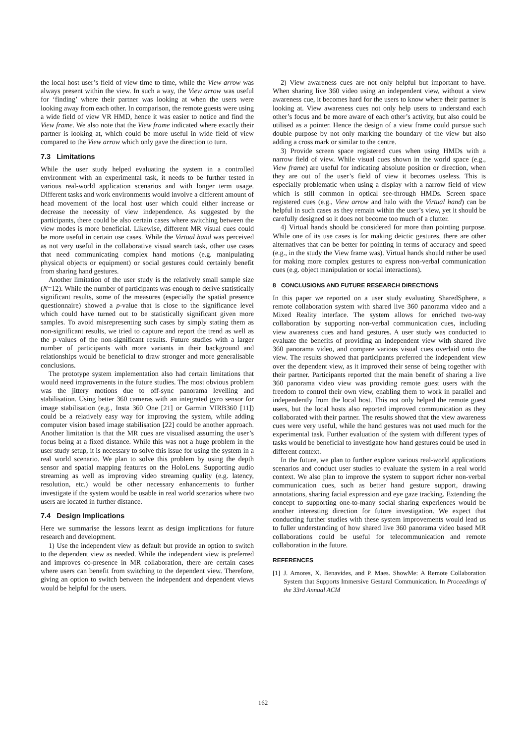the local host user’s field of view time to time, while the View arrow was always present within the view. In such a way, the View arrow was useful for ‘finding’ where their partner was looking at when the users were looking away from each other. In comparison, the remote guests were using a wide field of view VR HMD, hence it was easier to notice and find the View frame. We also note that the View frame indicated where exactly their partner is looking at, which could be more useful in wide field of view compared to the View arrow which only gave the direction to turn.
7.3 Limitations
While the user study helped evaluating the system in a controlled environment with an experimental task, it needs to be further tested in various real-world application scenarios and with longer term usage. Different tasks and work environments would involve a different amount of head movement of the local host user which could either increase or decrease the necessity of view independence. As suggested by the participants, there could be also certain cases where switching between the view modes is more beneficial. Likewise, different MR visual cues could be more useful in certain use cases. While the Virtual hand was perceived as not very useful in the collaborative visual search task, other use cases that need communicating complex hand motions (e.g. manipulating physical objects or equipment) or social gestures could certainly benefit from sharing hand gestures.
Another limitation of the user study is the relatively small sample size (N=12). While the number of participants was enough to derive statistically significant results, some of the measures (especially the spatial presence questionnaire) showed a p-value that is close to the significance level which could have turned out to be statistically significant given more samples. To avoid misrepresenting such cases by simply stating them as non-significant results, we tried to capture and report the trend as well as the p-values of the non-significant results. Future studies with a larger number of participants with more variants in their background and relationships would be beneficial to draw stronger and more generalisable conclusions.
The prototype system implementation also had certain limitations that would need improvements in the future studies. The most obvious problem was the jittery motions due to off-sync panorama levelling and stabilisation. Using better 360 cameras with an integrated gyro sensor for image stabilisation (e.g., Insta 360 One [21] or Garmin VIRB360 [11]) could be a relatively easy way for improving the system, while adding computer vision based image stabilisation [22] could be another approach. Another limitation is that the MR cues are visualised assuming the user’s focus being at a fixed distance. While this was not a huge problem in the user study setup, it is necessary to solve this issue for using the system in a real world scenario. We plan to solve this problem by using the depth sensor and spatial mapping features on the HoloLens. Supporting audio streaming as well as improving video streaming quality (e.g. latency, resolution, etc.) would be other necessary enhancements to further investigate if the system would be usable in real world scenarios where two users are located in further distance.
7.4 Design Implications
Here we summarise the lessons learnt as design implications for future research and development.
1) Use the independent view as default but provide an option to switch to the dependent view as needed. While the independent view is preferred and improves co-presence in MR collaboration, there are certain cases where users can benefit from switching to the dependent view. Therefore, giving an option to switch between the independent and dependent views would be helpful for the users.
2) View awareness cues are not only helpful but important to have. When sharing live 360 video using an independent view, without a view awareness cue, it becomes hard for the users to know where their partner is looking at. View awareness cues not only help users to understand each other’s focus and be more aware of each other’s activity, but also could be utilised as a pointer. Hence the design of a view frame could pursue such double purpose by not only marking the boundary of the view but also adding a cross mark or similar to the centre.
3) Provide screen space registered cues when using HMDs with a narrow field of view. While visual cues shown in the world space (e.g., View frame) are useful for indicating absolute position or direction, when they are out of the user’s field of view it becomes useless. This is especially problematic when using a display with a narrow field of view which is still common in optical see-through HMDs. Screen space registered cues (e.g., View arrow and halo with the Virtual hand) can be helpful in such cases as they remain within the user’s view, yet it should be carefully designed so it does not become too much of a clutter.
4) Virtual hands should be considered for more than pointing purpose. While one of its use cases is for making deictic gestures, there are other alternatives that can be better for pointing in terms of accuracy and speed (e.g., in the study the View frame was). Virtual hands should rather be used for making more complex gestures to express non-verbal communication cues (e.g. object manipulation or social interactions).
8 CONCLUSIONS AND FUTURE RESEARCH DIRECTIONS
In this paper we reported on a user study evaluating SharedSphere, a remote collaboration system with shared live 360 panorama video and a Mixed Reality interface. The system allows for enriched two-way collaboration by supporting non-verbal communication cues, including view awareness cues and hand gestures. A user study was conducted to evaluate the benefits of providing an independent view with shared live 360 panorama video, and compare various visual cues overlaid onto the view. The results showed that participants preferred the independent view over the dependent view, as it improved their sense of being together with their partner. Participants reported that the main benefit of sharing a live 360 panorama video view was providing remote guest users with the freedom to control their own view, enabling them to work in parallel and independently from the local host. This not only helped the remote guest users, but the local hosts also reported improved communication as they collaborated with their partner. The results showed that the view awareness cues were very useful, while the hand gestures was not used much for the experimental task. Further evaluation of the system with different types of tasks would be beneficial to investigate how hand gestures could be used in different context.
In the future, we plan to further explore various real-world applications scenarios and conduct user studies to evaluate the system in a real world context. We also plan to improve the system to support richer non-verbal communication cues, such as better hand gesture support, drawing annotations, sharing facial expression and eye gaze tracking. Extending the concept to supporting one-to-many social sharing experiences would be another interesting direction for future investigation. We expect that conducting further studies with these system improvements would lead us to fuller understanding of how shared live 360 panorama video based MR collaborations could be useful for telecommunication and remote collaboration in the future.
REFERENCES
[1] J. Amores, X. Benavides, and P. Maes. ShowMe: A Remote Collaboration System that Supports Immersive Gestural Communication. In Proceedings of the 33rd Annual ACM
162